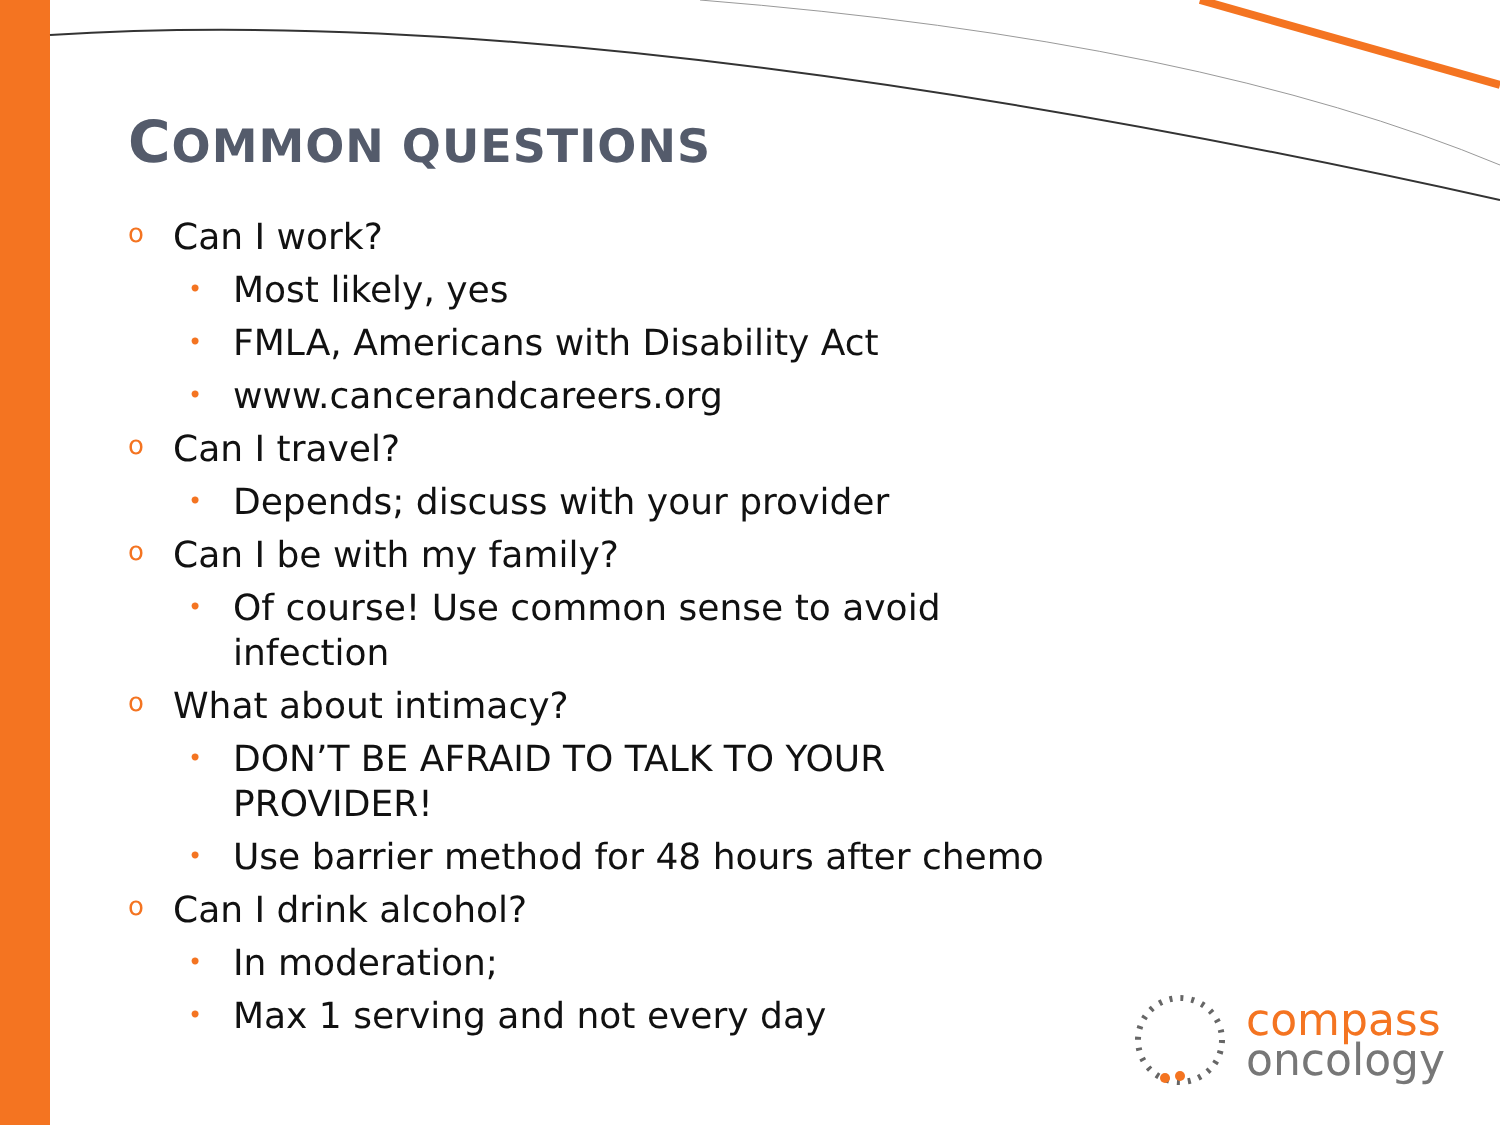COMMON QUESTIONS
o Can I work?
• Most likely, yes
• FMLA, Americans with Disability Act
• www.cancerandcareers.org
o Can I travel?
• Depends; discuss with your provider
o Can I be with my family?
• Of course! Use common sense to avoid infection
o What about intimacy?
• DON’T BE AFRAID TO TALK TO YOUR PROVIDER!
• Use barrier method for 48 hours after chemo
o Can I drink alcohol?
• In moderation;
• Max 1 serving and not every day
compass
oncology